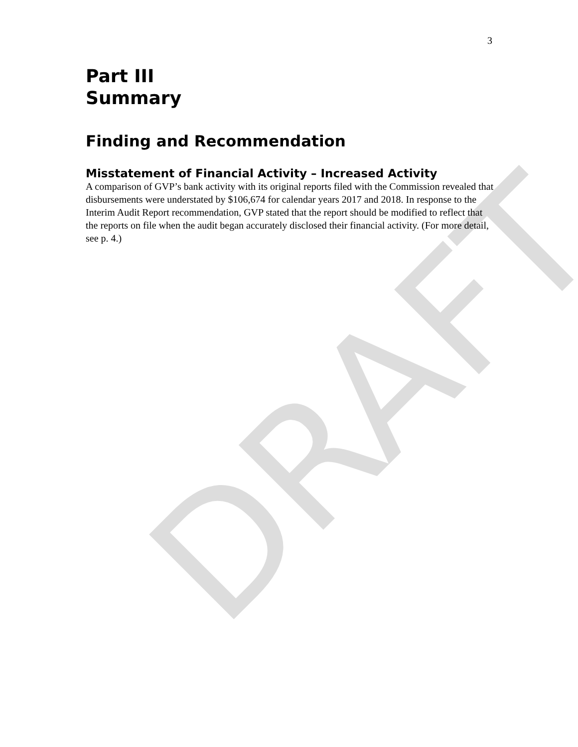DRAFT
3
Part III
Summary
Finding and Recommendation
Misstatement of Financial Activity – Increased Activity
A comparison of GVP’s bank activity with its original reports filed with the Commission revealed that disbursements were understated by $106,674 for calendar years 2017 and 2018. In response to the Interim Audit Report recommendation, GVP stated that the report should be modified to reflect that the reports on file when the audit began accurately disclosed their financial activity. (For more detail, see p. 4.)